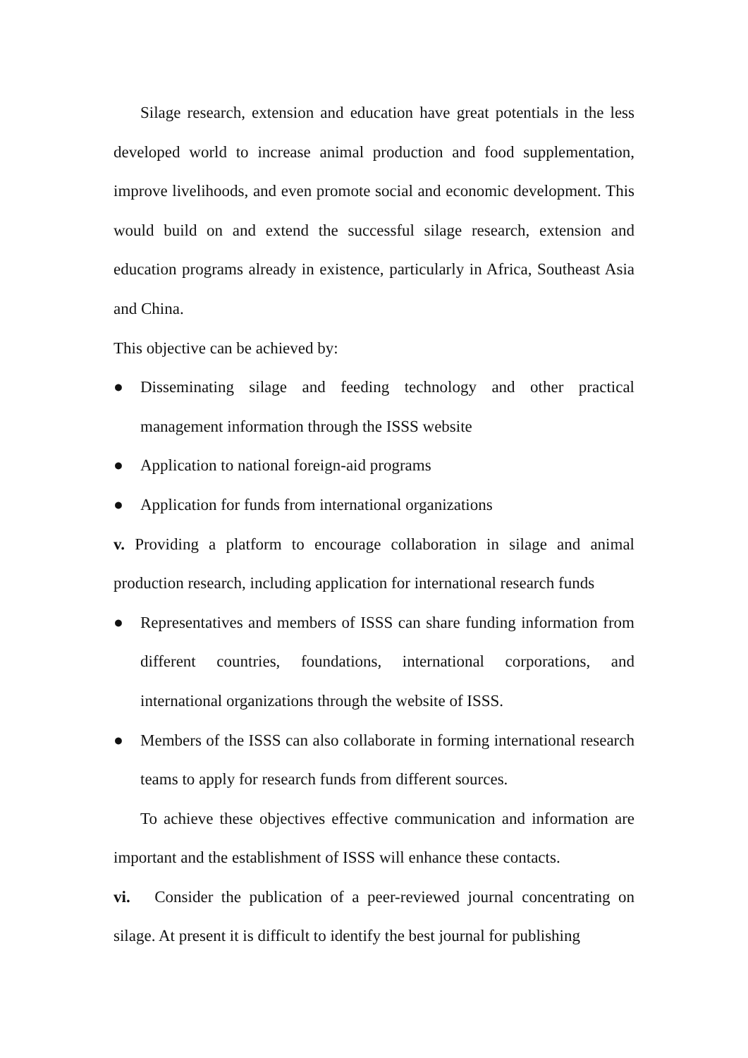Silage research, extension and education have great potentials in the less developed world to increase animal production and food supplementation, improve livelihoods, and even promote social and economic development. This would build on and extend the successful silage research, extension and education programs already in existence, particularly in Africa, Southeast Asia and China.
This objective can be achieved by:
● Disseminating silage and feeding technology and other practical management information through the ISSS website
● Application to national foreign-aid programs
● Application for funds from international organizations
v. Providing a platform to encourage collaboration in silage and animal production research, including application for international research funds
● Representatives and members of ISSS can share funding information from different countries, foundations, international corporations, and international organizations through the website of ISSS.
● Members of the ISSS can also collaborate in forming international research teams to apply for research funds from different sources.
To achieve these objectives effective communication and information are important and the establishment of ISSS will enhance these contacts.
vi. Consider the publication of a peer-reviewed journal concentrating on silage. At present it is difficult to identify the best journal for publishing